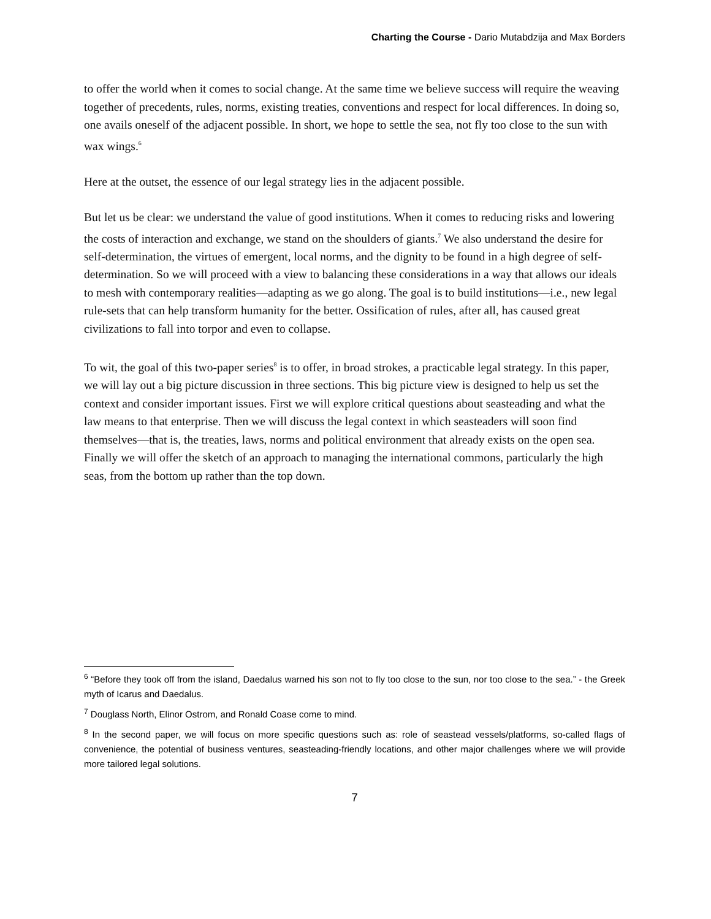Charting the Course - Dario Mutabdzija and Max Borders
to offer the world when it comes to social change. At the same time we believe success will require the weaving together of precedents, rules, norms, existing treaties, conventions and respect for local differences. In doing so, one avails oneself of the adjacent possible. In short, we hope to settle the sea, not fly too close to the sun with wax wings.<sup>6</sup>
Here at the outset, the essence of our legal strategy lies in the adjacent possible.
But let us be clear: we understand the value of good institutions. When it comes to reducing risks and lowering the costs of interaction and exchange, we stand on the shoulders of giants.<sup>7</sup> We also understand the desire for self-determination, the virtues of emergent, local norms, and the dignity to be found in a high degree of self-determination. So we will proceed with a view to balancing these considerations in a way that allows our ideals to mesh with contemporary realities—adapting as we go along. The goal is to build institutions—i.e., new legal rule-sets that can help transform humanity for the better. Ossification of rules, after all, has caused great civilizations to fall into torpor and even to collapse.
To wit, the goal of this two-paper series<sup>8</sup> is to offer, in broad strokes, a practicable legal strategy. In this paper, we will lay out a big picture discussion in three sections. This big picture view is designed to help us set the context and consider important issues. First we will explore critical questions about seasteading and what the law means to that enterprise. Then we will discuss the legal context in which seasteaders will soon find themselves—that is, the treaties, laws, norms and political environment that already exists on the open sea. Finally we will offer the sketch of an approach to managing the international commons, particularly the high seas, from the bottom up rather than the top down.
<sup>6</sup> “Before they took off from the island, Daedalus warned his son not to fly too close to the sun, nor too close to the sea.” - the Greek myth of Icarus and Daedalus.
<sup>7</sup> Douglass North, Elinor Ostrom, and Ronald Coase come to mind.
<sup>8</sup> In the second paper, we will focus on more specific questions such as: role of seastead vessels/platforms, so-called flags of convenience, the potential of business ventures, seasteading-friendly locations, and other major challenges where we will provide more tailored legal solutions.
7